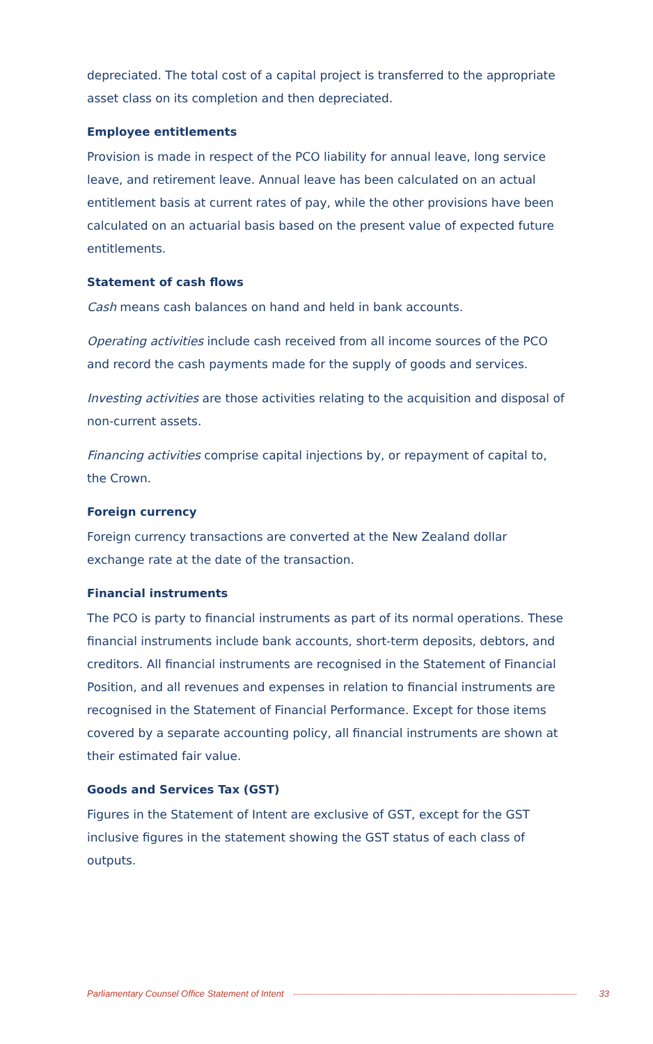depreciated. The total cost of a capital project is transferred to the appropriate asset class on its completion and then depreciated.
Employee entitlements
Provision is made in respect of the PCO liability for annual leave, long service leave, and retirement leave. Annual leave has been calculated on an actual entitlement basis at current rates of pay, while the other provisions have been calculated on an actuarial basis based on the present value of expected future entitlements.
Statement of cash flows
Cash means cash balances on hand and held in bank accounts.
Operating activities include cash received from all income sources of the PCO and record the cash payments made for the supply of goods and services.
Investing activities are those activities relating to the acquisition and disposal of non-current assets.
Financing activities comprise capital injections by, or repayment of capital to, the Crown.
Foreign currency
Foreign currency transactions are converted at the New Zealand dollar exchange rate at the date of the transaction.
Financial instruments
The PCO is party to financial instruments as part of its normal operations. These financial instruments include bank accounts, short-term deposits, debtors, and creditors. All financial instruments are recognised in the Statement of Financial Position, and all revenues and expenses in relation to financial instruments are recognised in the Statement of Financial Performance. Except for those items covered by a separate accounting policy, all financial instruments are shown at their estimated fair value.
Goods and Services Tax (GST)
Figures in the Statement of Intent are exclusive of GST, except for the GST inclusive figures in the statement showing the GST status of each class of outputs.
Parliamentary Counsel Office Statement of Intent 33